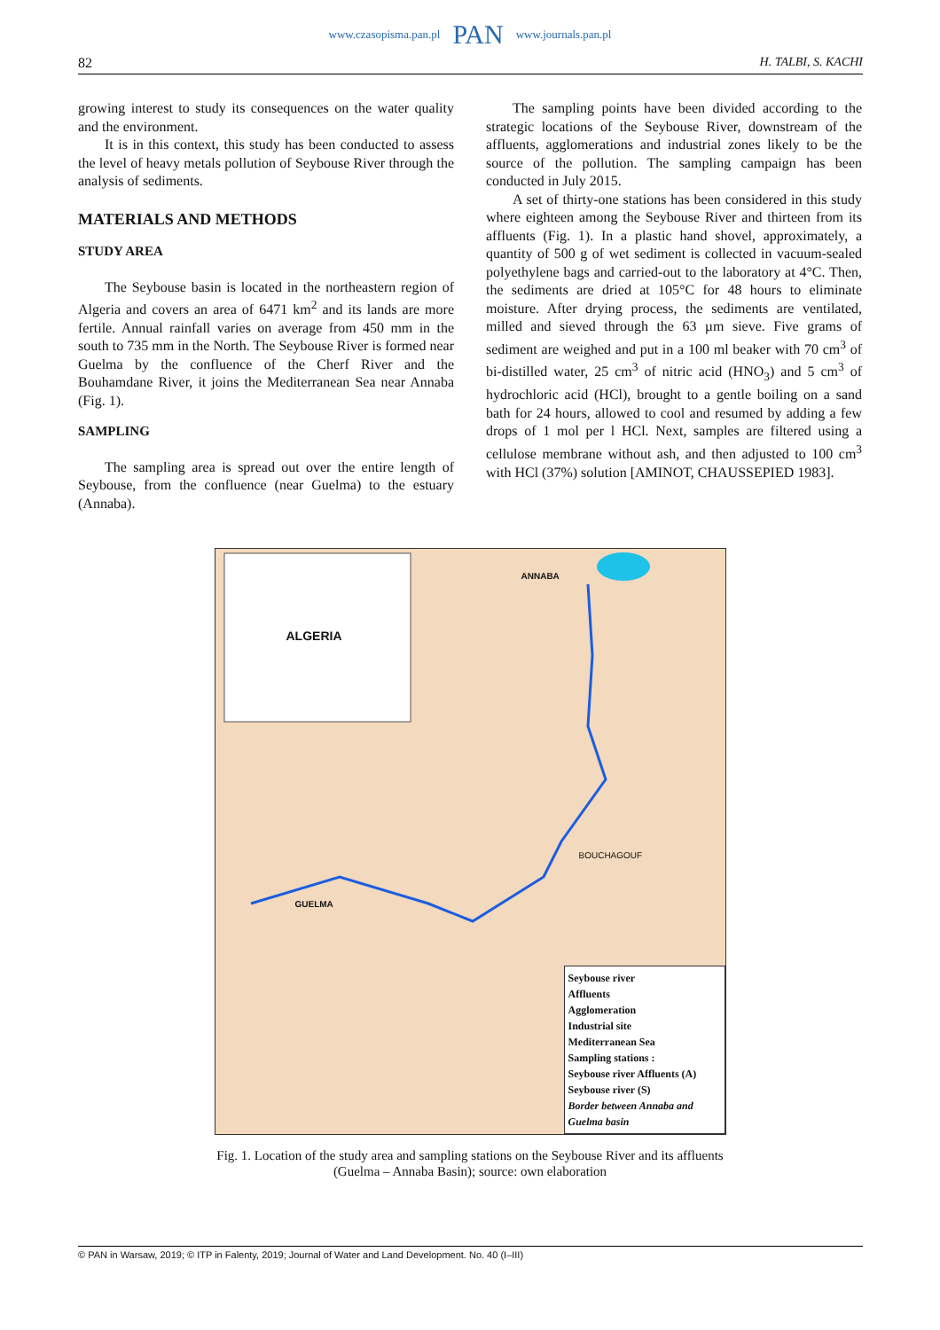www.czasopisma.pan.pl PAN www.journals.pan.pl
82 H. TALBI, S. KACHI
growing interest to study its consequences on the water quality and the environment.
It is in this context, this study has been conducted to assess the level of heavy metals pollution of Seybouse River through the analysis of sediments.
MATERIALS AND METHODS
STUDY AREA
The Seybouse basin is located in the northeastern region of Algeria and covers an area of 6471 km<sup>2</sup> and its lands are more fertile. Annual rainfall varies on average from 450 mm in the south to 735 mm in the North. The Seybouse River is formed near Guelma by the confluence of the Cherf River and the Bouhamdane River, it joins the Mediterranean Sea near Annaba (Fig. 1).
SAMPLING
The sampling area is spread out over the entire length of Seybouse, from the confluence (near Guelma) to the estuary (Annaba).
The sampling points have been divided according to the strategic locations of the Seybouse River, downstream of the affluents, agglomerations and industrial zones likely to be the source of the pollution. The sampling campaign has been conducted in July 2015.
A set of thirty-one stations has been considered in this study where eighteen among the Seybouse River and thirteen from its affluents (Fig. 1). In a plastic hand shovel, approximately, a quantity of 500 g of wet sediment is collected in vacuum-sealed polyethylene bags and carried-out to the laboratory at 4°C. Then, the sediments are dried at 105°C for 48 hours to eliminate moisture. After drying process, the sediments are ventilated, milled and sieved through the 63 µm sieve. Five grams of sediment are weighed and put in a 100 ml beaker with 70 cm<sup>3</sup> of bi-distilled water, 25 cm<sup>3</sup> of nitric acid (HNO<sub>3</sub>) and 5 cm<sup>3</sup> of hydrochloric acid (HCl), brought to a gentle boiling on a sand bath for 24 hours, allowed to cool and resumed by adding a few drops of 1 mol per l HCl. Next, samples are filtered using a cellulose membrane without ash, and then adjusted to 100 cm<sup>3</sup> with HCl (37%) solution [AMINOT, CHAUSSEPIED 1983].
ALGERIA
ANNABA
GUELMA
BOUCHAGOUF
Seybouse river
Affluents
Agglomeration
Industrial site
Mediterranean Sea
Sampling stations :
Seybouse river Affluents (A)
Seybouse river (S)
Border between Annaba and Guelma basin
Fig. 1. Location of the study area and sampling stations on the Seybouse River and its affluents
(Guelma – Annaba Basin); source: own elaboration
© PAN in Warsaw, 2019; © ITP in Falenty, 2019; Journal of Water and Land Development. No. 40 (I–III)